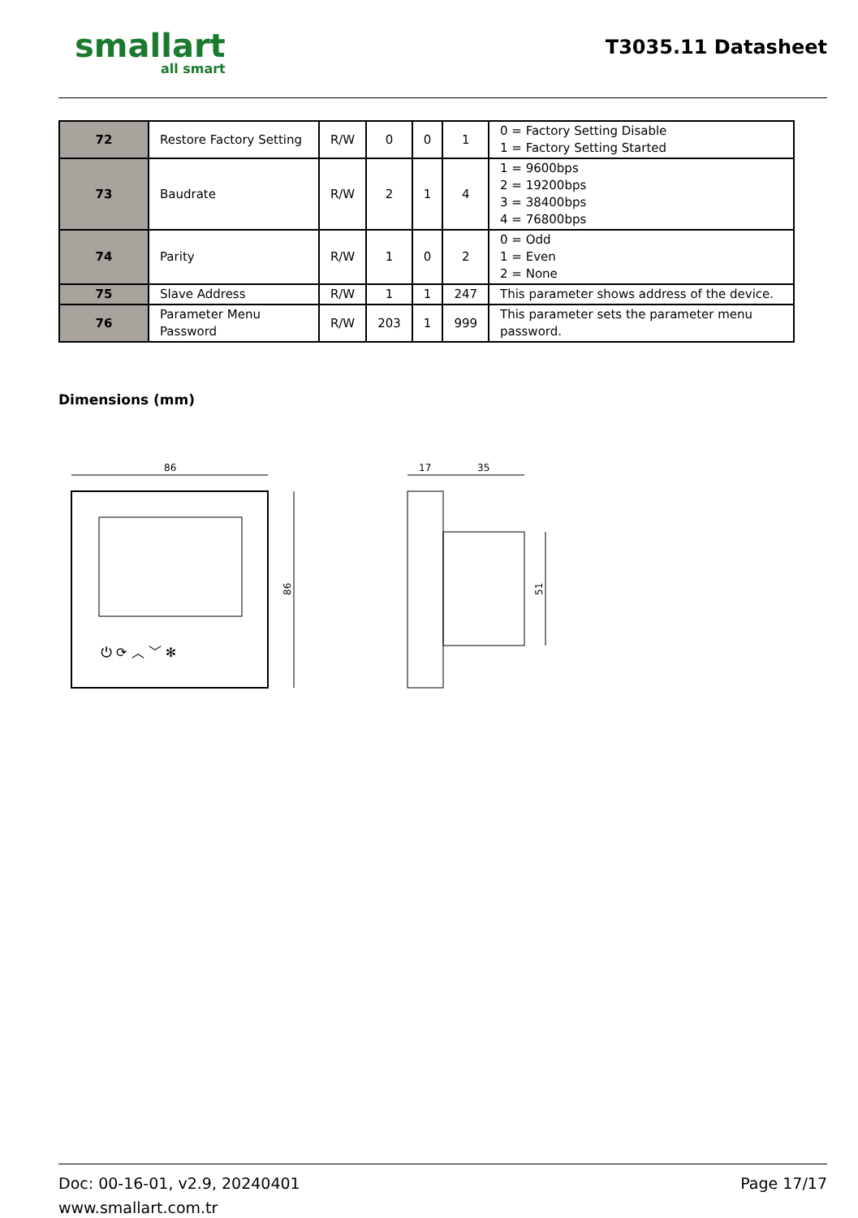smallart
all smart
T3035.11 Datasheet
| 72 | Restore Factory Setting | R/W | 0 | 0 | 1 | 0 = Factory Setting Disable 1 = Factory Setting Started |
| 73 | Baudrate | R/W | 2 | 1 | 4 | 1 = 9600bps 2 = 19200bps 3 = 38400bps 4 = 76800bps |
| 74 | Parity | R/W | 1 | 0 | 2 | 0 = Odd 1 = Even 2 = None |
| 75 | Slave Address | R/W | 1 | 1 | 247 | This parameter shows address of the device. |
| 76 | Parameter Menu Password | R/W | 203 | 1 | 999 | This parameter sets the parameter menu password. |
Dimensions (mm)
86
⏻ ⟳ ︿ ﹀ ✻
86
17
35
51
Doc: 00-16-01, v2.9, 20240401
www.smallart.com.tr
Page 17/17